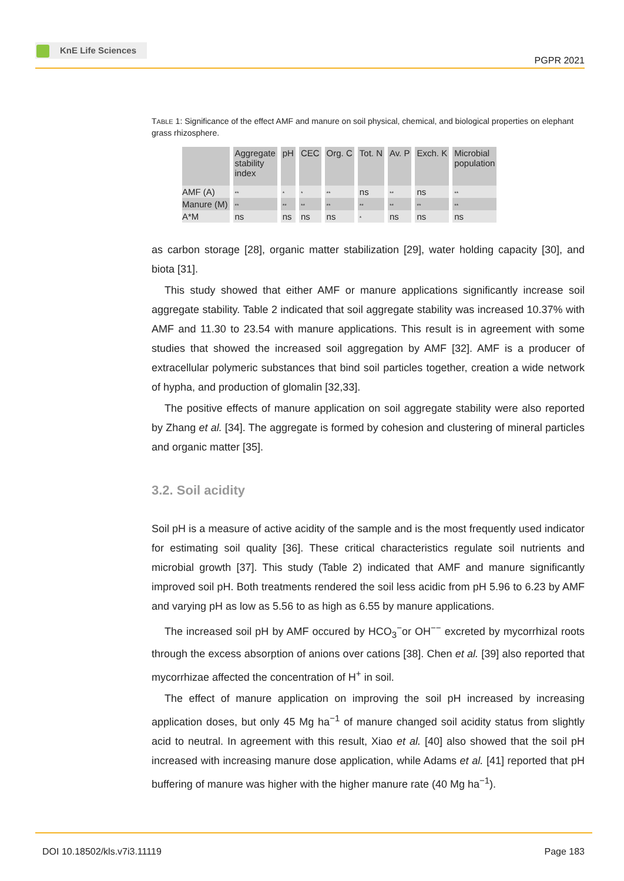KnE Life Sciences
PGPR 2021
TABLE 1: Significance of the effect AMF and manure on soil physical, chemical, and biological properties on elephant grass rhizosphere.
| | Aggregate stability index | pH | CEC | Org. C | Tot. N | Av. P | Exch. K | Microbial population |
| --- | --- | --- | --- | --- | --- | --- | --- | --- |
| AMF (A) | ** | * | * | ** | ns | ** | ns | ** |
| Manure (M) | ** | ** | ** | ** | ** | ** | ** | ** |
| A*M | ns | ns | ns | ns | * | ns | ns | ns |
as carbon storage [28], organic matter stabilization [29], water holding capacity [30], and biota [31].
This study showed that either AMF or manure applications significantly increase soil aggregate stability. Table 2 indicated that soil aggregate stability was increased 10.37% with AMF and 11.30 to 23.54 with manure applications. This result is in agreement with some studies that showed the increased soil aggregation by AMF [32]. AMF is a producer of extracellular polymeric substances that bind soil particles together, creation a wide network of hypha, and production of glomalin [32,33].
The positive effects of manure application on soil aggregate stability were also reported by Zhang et al. [34]. The aggregate is formed by cohesion and clustering of mineral particles and organic matter [35].
3.2. Soil acidity
Soil pH is a measure of active acidity of the sample and is the most frequently used indicator for estimating soil quality [36]. These critical characteristics regulate soil nutri­ents and microbial growth [37]. This study (Table 2) indicated that AMF and manure significantly improved soil pH. Both treatments rendered the soil less acidic from pH 5.96 to 6.23 by AMF and varying pH as low as 5.56 to as high as 6.55 by manure applications.
The increased soil pH by AMF occured by HCO<sub>3</sub><sup>−</sup>or OH<sup>−−</sup> excreted by mycorrhizal roots through the excess absorption of anions over cations [38]. Chen et al. [39] also reported that mycorrhizae affected the concentration of H<sup>+</sup> in soil.
The effect of manure application on improving the soil pH increased by increasing application doses, but only 45 Mg ha<sup>−1</sup> of manure changed soil acidity status from slightly acid to neutral. In agreement with this result, Xiao et al. [40] also showed that the soil pH increased with increasing manure dose application, while Adams et al. [41] reported that pH buffering of manure was higher with the higher manure rate (40 Mg ha<sup>−1</sup>).
DOI 10.18502/kls.v7i3.11119
Page 183